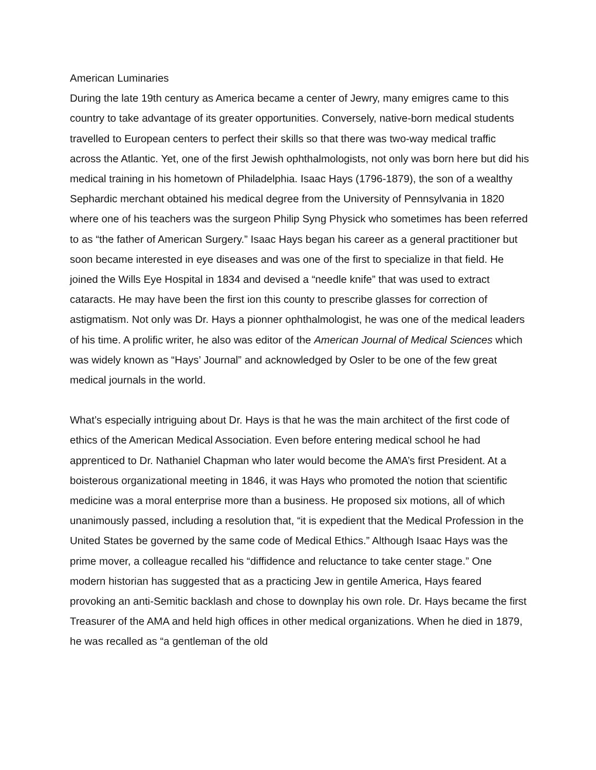American Luminaries
During the late 19th century as America became a center of Jewry, many emigres came to this country to take advantage of its greater opportunities. Conversely, native-born medical students travelled to European centers to perfect their skills so that there was two-way medical traffic across the Atlantic. Yet, one of the first Jewish ophthalmologists, not only was born here but did his medical training in his hometown of Philadelphia. Isaac Hays (1796-1879), the son of a wealthy Sephardic merchant obtained his medical degree from the University of Pennsylvania in 1820 where one of his teachers was the surgeon Philip Syng Physick who sometimes has been referred to as “the father of American Surgery.” Isaac Hays began his career as a general practitioner but soon became interested in eye diseases and was one of the first to specialize in that field. He joined the Wills Eye Hospital in 1834 and devised a “needle knife” that was used to extract cataracts. He may have been the first ion this county to prescribe glasses for correction of astigmatism. Not only was Dr. Hays a pionner ophthalmologist, he was one of the medical leaders of his time. A prolific writer, he also was editor of the American Journal of Medical Sciences which was widely known as “Hays’ Journal” and acknowledged by Osler to be one of the few great medical journals in the world.
What’s especially intriguing about Dr. Hays is that he was the main architect of the first code of ethics of the American Medical Association. Even before entering medical school he had apprenticed to Dr. Nathaniel Chapman who later would become the AMA’s first President. At a boisterous organizational meeting in 1846, it was Hays who promoted the notion that scientific medicine was a moral enterprise more than a business. He proposed six motions, all of which unanimously passed, including a resolution that, “it is expedient that the Medical Profession in the United States be governed by the same code of Medical Ethics.” Although Isaac Hays was the prime mover, a colleague recalled his “diffidence and reluctance to take center stage.” One modern historian has suggested that as a practicing Jew in gentile America, Hays feared provoking an anti-Semitic backlash and chose to downplay his own role. Dr. Hays became the first Treasurer of the AMA and held high offices in other medical organizations. When he died in 1879, he was recalled as “a gentleman of the old